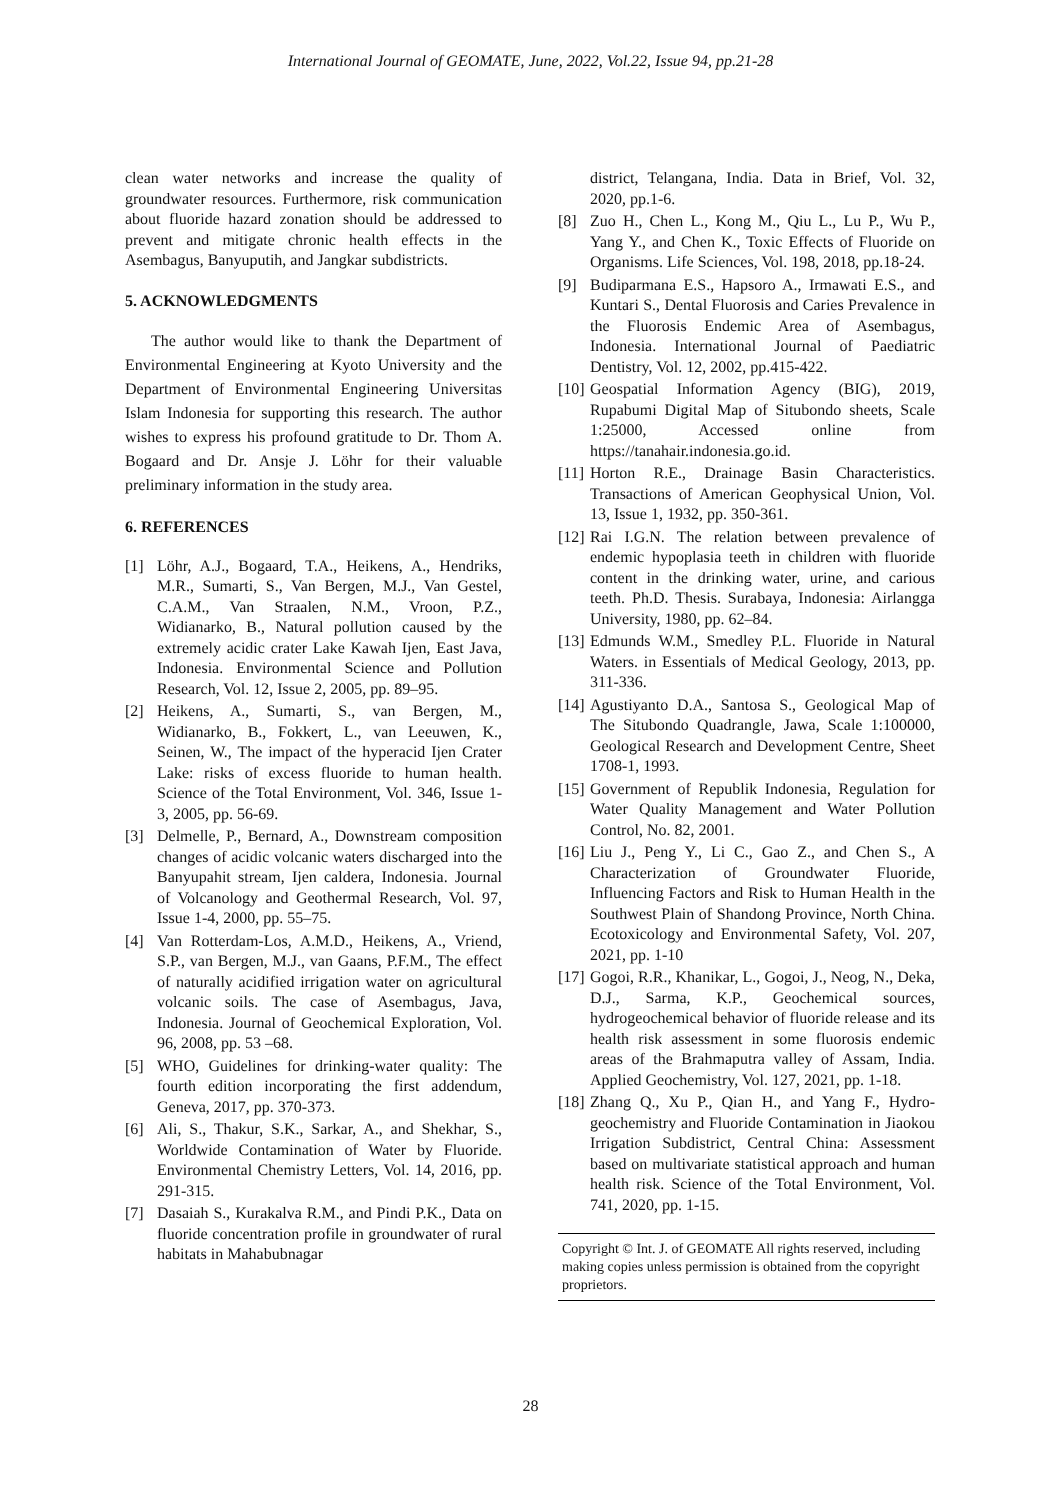International Journal of GEOMATE, June, 2022, Vol.22, Issue 94, pp.21-28
clean water networks and increase the quality of groundwater resources. Furthermore, risk communication about fluoride hazard zonation should be addressed to prevent and mitigate chronic health effects in the Asembagus, Banyuputih, and Jangkar subdistricts.
5. ACKNOWLEDGMENTS
The author would like to thank the Department of Environmental Engineering at Kyoto University and the Department of Environmental Engineering Universitas Islam Indonesia for supporting this research. The author wishes to express his profound gratitude to Dr. Thom A. Bogaard and Dr. Ansje J. Löhr for their valuable preliminary information in the study area.
6. REFERENCES
[1] Löhr, A.J., Bogaard, T.A., Heikens, A., Hendriks, M.R., Sumarti, S., Van Bergen, M.J., Van Gestel, C.A.M., Van Straalen, N.M., Vroon, P.Z., Widianarko, B., Natural pollution caused by the extremely acidic crater Lake Kawah Ijen, East Java, Indonesia. Environmental Science and Pollution Research, Vol. 12, Issue 2, 2005, pp. 89–95.
[2] Heikens, A., Sumarti, S., van Bergen, M., Widianarko, B., Fokkert, L., van Leeuwen, K., Seinen, W., The impact of the hyperacid Ijen Crater Lake: risks of excess fluoride to human health. Science of the Total Environment, Vol. 346, Issue 1-3, 2005, pp. 56-69.
[3] Delmelle, P., Bernard, A., Downstream composition changes of acidic volcanic waters discharged into the Banyupahit stream, Ijen caldera, Indonesia. Journal of Volcanology and Geothermal Research, Vol. 97, Issue 1-4, 2000, pp. 55–75.
[4] Van Rotterdam-Los, A.M.D., Heikens, A., Vriend, S.P., van Bergen, M.J., van Gaans, P.F.M., The effect of naturally acidified irrigation water on agricultural volcanic soils. The case of Asembagus, Java, Indonesia. Journal of Geochemical Exploration, Vol. 96, 2008, pp. 53 –68.
[5] WHO, Guidelines for drinking-water quality: The fourth edition incorporating the first addendum, Geneva, 2017, pp. 370-373.
[6] Ali, S., Thakur, S.K., Sarkar, A., and Shekhar, S., Worldwide Contamination of Water by Fluoride. Environmental Chemistry Letters, Vol. 14, 2016, pp. 291-315.
[7] Dasaiah S., Kurakalva R.M., and Pindi P.K., Data on fluoride concentration profile in groundwater of rural habitats in Mahabubnagar
district, Telangana, India. Data in Brief, Vol. 32, 2020, pp.1-6.
[8] Zuo H., Chen L., Kong M., Qiu L., Lu P., Wu P., Yang Y., and Chen K., Toxic Effects of Fluoride on Organisms. Life Sciences, Vol. 198, 2018, pp.18-24.
[9] Budiparmana E.S., Hapsoro A., Irmawati E.S., and Kuntari S., Dental Fluorosis and Caries Prevalence in the Fluorosis Endemic Area of Asembagus, Indonesia. International Journal of Paediatric Dentistry, Vol. 12, 2002, pp.415-422.
[10] Geospatial Information Agency (BIG), 2019, Rupabumi Digital Map of Situbondo sheets, Scale 1:25000, Accessed online from https://tanahair.indonesia.go.id.
[11] Horton R.E., Drainage Basin Characteristics. Transactions of American Geophysical Union, Vol. 13, Issue 1, 1932, pp. 350-361.
[12] Rai I.G.N. The relation between prevalence of endemic hypoplasia teeth in children with fluoride content in the drinking water, urine, and carious teeth. Ph.D. Thesis. Surabaya, Indonesia: Airlangga University, 1980, pp. 62–84.
[13] Edmunds W.M., Smedley P.L. Fluoride in Natural Waters. in Essentials of Medical Geology, 2013, pp. 311-336.
[14] Agustiyanto D.A., Santosa S., Geological Map of The Situbondo Quadrangle, Jawa, Scale 1:100000, Geological Research and Development Centre, Sheet 1708-1, 1993.
[15] Government of Republik Indonesia, Regulation for Water Quality Management and Water Pollution Control, No. 82, 2001.
[16] Liu J., Peng Y., Li C., Gao Z., and Chen S., A Characterization of Groundwater Fluoride, Influencing Factors and Risk to Human Health in the Southwest Plain of Shandong Province, North China. Ecotoxicology and Environmental Safety, Vol. 207, 2021, pp. 1-10
[17] Gogoi, R.R., Khanikar, L., Gogoi, J., Neog, N., Deka, D.J., Sarma, K.P., Geochemical sources, hydrogeochemical behavior of fluoride release and its health risk assessment in some fluorosis endemic areas of the Brahmaputra valley of Assam, India. Applied Geochemistry, Vol. 127, 2021, pp. 1-18.
[18] Zhang Q., Xu P., Qian H., and Yang F., Hydro-geochemistry and Fluoride Contamination in Jiaokou Irrigation Subdistrict, Central China: Assessment based on multivariate statistical approach and human health risk. Science of the Total Environment, Vol. 741, 2020, pp. 1-15.
Copyright © Int. J. of GEOMATE All rights reserved, including making copies unless permission is obtained from the copyright proprietors.
28